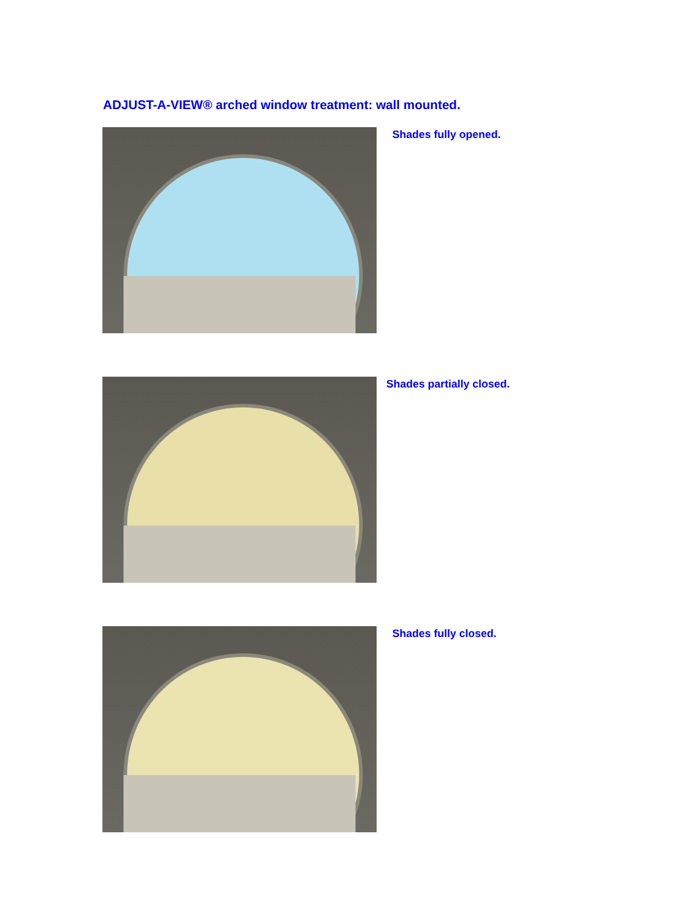ADJUST-A-VIEW® arched window treatment: wall mounted.
Shades fully opened.
Shades partially closed.
Shades fully closed.